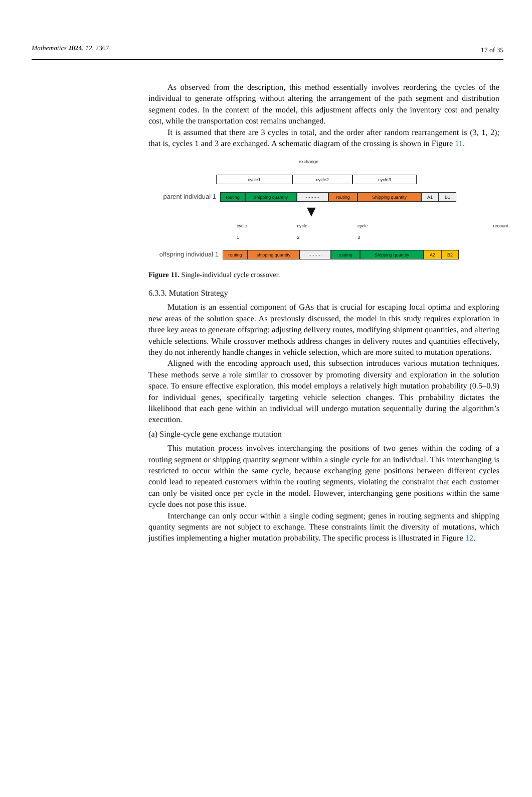Mathematics 2024, 12, 2367 17 of 35
As observed from the description, this method essentially involves reordering the cycles of the individual to generate offspring without altering the arrangement of the path segment and distribution segment codes. In the context of the model, this adjustment affects only the inventory cost and penalty cost, while the transportation cost remains unchanged.
It is assumed that there are 3 cycles in total, and the order after random rearrangement is (3, 1, 2); that is, cycles 1 and 3 are exchanged. A schematic diagram of the crossing is shown in Figure 11.
exchange
cycle1 cycle2 cycle3
parent individual 1
routing shipping quantity ········· routing Shipping quantity A1 B1
▼
cycle 1 cycle 2 cycle 3 recount
offspring individual 1
routing shipping quantity ········· routing Shipping quantity A2 B2
Figure 11. Single-individual cycle crossover.
6.3.3. Mutation Strategy
Mutation is an essential component of GAs that is crucial for escaping local optima and exploring new areas of the solution space. As previously discussed, the model in this study requires exploration in three key areas to generate offspring: adjusting delivery routes, modifying shipment quantities, and altering vehicle selections. While crossover methods address changes in delivery routes and quantities effectively, they do not inherently handle changes in vehicle selection, which are more suited to mutation operations.
Aligned with the encoding approach used, this subsection introduces various mutation techniques. These methods serve a role similar to crossover by promoting diversity and exploration in the solution space. To ensure effective exploration, this model employs a relatively high mutation probability (0.5–0.9) for individual genes, specifically targeting vehicle selection changes. This probability dictates the likelihood that each gene within an individual will undergo mutation sequentially during the algorithm’s execution.
(a) Single-cycle gene exchange mutation
This mutation process involves interchanging the positions of two genes within the coding of a routing segment or shipping quantity segment within a single cycle for an individual. This interchanging is restricted to occur within the same cycle, because exchanging gene positions between different cycles could lead to repeated customers within the routing segments, violating the constraint that each customer can only be visited once per cycle in the model. However, interchanging gene positions within the same cycle does not pose this issue.
Interchange can only occur within a single coding segment; genes in routing segments and shipping quantity segments are not subject to exchange. These constraints limit the diversity of mutations, which justifies implementing a higher mutation probability. The specific process is illustrated in Figure 12.